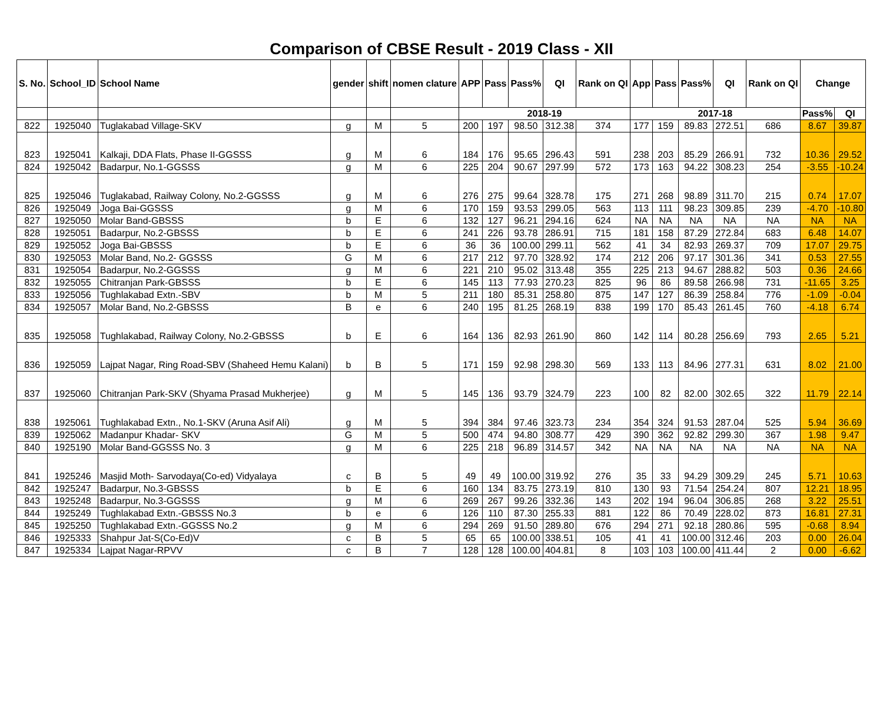Comparison of CBSE Result - 2019 Class - XII
| S. No. | School_ID | School Name | gender | shift | nomen clature | APP | Pass | Pass% | QI | Rank on QI | App | Pass | Pass% | QI | Rank on QI | Change | |
| --- | --- | --- | --- | --- | --- | --- | --- | --- | --- | --- | --- | --- | --- | --- | --- | --- | --- |
| | | | | | | 2018-19 | | | | | 2017-18 | | | | | Pass% | QI |
| 822 | 1925040 | Tuglakabad Village-SKV | g | M | 5 | 200 | 197 | 98.50 | 312.38 | 374 | 177 | 159 | 89.83 | 272.51 | 686 | 8.67 | 39.87 |
| 823 | 1925041 | Kalkaji, DDA Flats, Phase II-GGSSS | g | M | 6 | 184 | 176 | 95.65 | 296.43 | 591 | 238 | 203 | 85.29 | 266.91 | 732 | 10.36 | 29.52 |
| 824 | 1925042 | Badarpur, No.1-GGSSS | g | M | 6 | 225 | 204 | 90.67 | 297.99 | 572 | 173 | 163 | 94.22 | 308.23 | 254 | -3.55 | -10.24 |
| 825 | 1925046 | Tuglakabad, Railway Colony, No.2-GGSSS | g | M | 6 | 276 | 275 | 99.64 | 328.78 | 175 | 271 | 268 | 98.89 | 311.70 | 215 | 0.74 | 17.07 |
| 826 | 1925049 | Joga Bai-GGSSS | g | M | 6 | 170 | 159 | 93.53 | 299.05 | 563 | 113 | 111 | 98.23 | 309.85 | 239 | -4.70 | -10.80 |
| 827 | 1925050 | Molar Band-GBSSS | b | E | 6 | 132 | 127 | 96.21 | 294.16 | 624 | NA | NA | NA | NA | NA | NA | NA |
| 828 | 1925051 | Badarpur, No.2-GBSSS | b | E | 6 | 241 | 226 | 93.78 | 286.91 | 715 | 181 | 158 | 87.29 | 272.84 | 683 | 6.48 | 14.07 |
| 829 | 1925052 | Joga Bai-GBSSS | b | E | 6 | 36 | 36 | 100.00 | 299.11 | 562 | 41 | 34 | 82.93 | 269.37 | 709 | 17.07 | 29.75 |
| 830 | 1925053 | Molar Band, No.2- GGSSS | G | M | 6 | 217 | 212 | 97.70 | 328.92 | 174 | 212 | 206 | 97.17 | 301.36 | 341 | 0.53 | 27.55 |
| 831 | 1925054 | Badarpur, No.2-GGSSS | g | M | 6 | 221 | 210 | 95.02 | 313.48 | 355 | 225 | 213 | 94.67 | 288.82 | 503 | 0.36 | 24.66 |
| 832 | 1925055 | Chitranjan Park-GBSSS | b | E | 6 | 145 | 113 | 77.93 | 270.23 | 825 | 96 | 86 | 89.58 | 266.98 | 731 | -11.65 | 3.25 |
| 833 | 1925056 | Tughlakabad Extn.-SBV | b | M | 5 | 211 | 180 | 85.31 | 258.80 | 875 | 147 | 127 | 86.39 | 258.84 | 776 | -1.09 | -0.04 |
| 834 | 1925057 | Molar Band, No.2-GBSSS | B | e | 6 | 240 | 195 | 81.25 | 268.19 | 838 | 199 | 170 | 85.43 | 261.45 | 760 | -4.18 | 6.74 |
| 835 | 1925058 | Tughlakabad, Railway Colony, No.2-GBSSS | b | E | 6 | 164 | 136 | 82.93 | 261.90 | 860 | 142 | 114 | 80.28 | 256.69 | 793 | 2.65 | 5.21 |
| 836 | 1925059 | Lajpat Nagar, Ring Road-SBV (Shaheed Hemu Kalani) | b | B | 5 | 171 | 159 | 92.98 | 298.30 | 569 | 133 | 113 | 84.96 | 277.31 | 631 | 8.02 | 21.00 |
| 837 | 1925060 | Chitranjan Park-SKV (Shyama Prasad Mukherjee) | g | M | 5 | 145 | 136 | 93.79 | 324.79 | 223 | 100 | 82 | 82.00 | 302.65 | 322 | 11.79 | 22.14 |
| 838 | 1925061 | Tughlakabad Extn., No.1-SKV (Aruna Asif Ali) | g | M | 5 | 394 | 384 | 97.46 | 323.73 | 234 | 354 | 324 | 91.53 | 287.04 | 525 | 5.94 | 36.69 |
| 839 | 1925062 | Madanpur Khadar- SKV | G | M | 5 | 500 | 474 | 94.80 | 308.77 | 429 | 390 | 362 | 92.82 | 299.30 | 367 | 1.98 | 9.47 |
| 840 | 1925190 | Molar Band-GGSSS No. 3 | g | M | 6 | 225 | 218 | 96.89 | 314.57 | 342 | NA | NA | NA | NA | NA | NA | NA |
| 841 | 1925246 | Masjid Moth- Sarvodaya(Co-ed) Vidyalaya | c | B | 5 | 49 | 49 | 100.00 | 319.92 | 276 | 35 | 33 | 94.29 | 309.29 | 245 | 5.71 | 10.63 |
| 842 | 1925247 | Badarpur, No.3-GBSSS | b | E | 6 | 160 | 134 | 83.75 | 273.19 | 810 | 130 | 93 | 71.54 | 254.24 | 807 | 12.21 | 18.95 |
| 843 | 1925248 | Badarpur, No.3-GGSSS | g | M | 6 | 269 | 267 | 99.26 | 332.36 | 143 | 202 | 194 | 96.04 | 306.85 | 268 | 3.22 | 25.51 |
| 844 | 1925249 | Tughlakabad Extn.-GBSSS No.3 | b | e | 6 | 126 | 110 | 87.30 | 255.33 | 881 | 122 | 86 | 70.49 | 228.02 | 873 | 16.81 | 27.31 |
| 845 | 1925250 | Tughlakabad Extn.-GGSSS No.2 | g | M | 6 | 294 | 269 | 91.50 | 289.80 | 676 | 294 | 271 | 92.18 | 280.86 | 595 | -0.68 | 8.94 |
| 846 | 1925333 | Shahpur Jat-S(Co-Ed)V | c | B | 5 | 65 | 65 | 100.00 | 338.51 | 105 | 41 | 41 | 100.00 | 312.46 | 203 | 0.00 | 26.04 |
| 847 | 1925334 | Lajpat Nagar-RPVV | c | B | 7 | 128 | 128 | 100.00 | 404.81 | 8 | 103 | 103 | 100.00 | 411.44 | 2 | 0.00 | -6.62 |